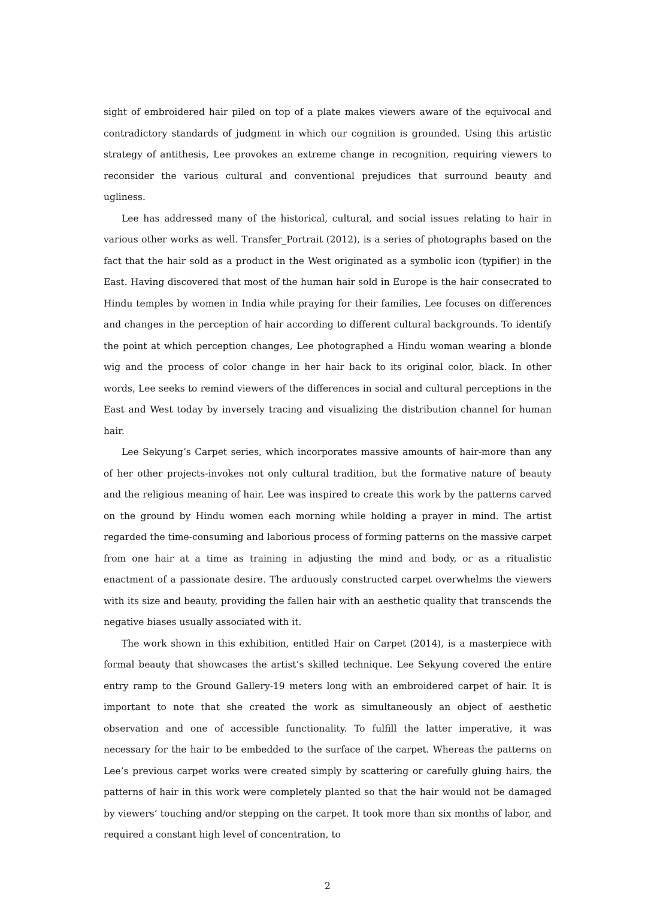sight of embroidered hair piled on top of a plate makes viewers aware of the equivocal and contradictory standards of judgment in which our cognition is grounded. Using this artistic strategy of antithesis, Lee provokes an extreme change in recognition, requiring viewers to reconsider the various cultural and conventional prejudices that surround beauty and ugliness.
Lee has addressed many of the historical, cultural, and social issues relating to hair in various other works as well. Transfer_Portrait (2012), is a series of photographs based on the fact that the hair sold as a product in the West originated as a symbolic icon (typifier) in the East. Having discovered that most of the human hair sold in Europe is the hair consecrated to Hindu temples by women in India while praying for their families, Lee focuses on differences and changes in the perception of hair according to different cultural backgrounds. To identify the point at which perception changes, Lee photographed a Hindu woman wearing a blonde wig and the process of color change in her hair back to its original color, black. In other words, Lee seeks to remind viewers of the differences in social and cultural perceptions in the East and West today by inversely tracing and visualizing the distribution channel for human hair.
Lee Sekyung’s Carpet series, which incorporates massive amounts of hair-more than any of her other projects-invokes not only cultural tradition, but the formative nature of beauty and the religious meaning of hair. Lee was inspired to create this work by the patterns carved on the ground by Hindu women each morning while holding a prayer in mind. The artist regarded the time-consuming and laborious process of forming patterns on the massive carpet from one hair at a time as training in adjusting the mind and body, or as a ritualistic enactment of a passionate desire. The arduously constructed carpet overwhelms the viewers with its size and beauty, providing the fallen hair with an aesthetic quality that transcends the negative biases usually associated with it.
The work shown in this exhibition, entitled Hair on Carpet (2014), is a masterpiece with formal beauty that showcases the artist’s skilled technique. Lee Sekyung covered the entire entry ramp to the Ground Gallery-19 meters long with an embroidered carpet of hair. It is important to note that she created the work as simultaneously an object of aesthetic observation and one of accessible functionality. To fulfill the latter imperative, it was necessary for the hair to be embedded to the surface of the carpet. Whereas the patterns on Lee’s previous carpet works were created simply by scattering or carefully gluing hairs, the patterns of hair in this work were completely planted so that the hair would not be damaged by viewers’ touching and/or stepping on the carpet. It took more than six months of labor, and required a constant high level of concentration, to
2